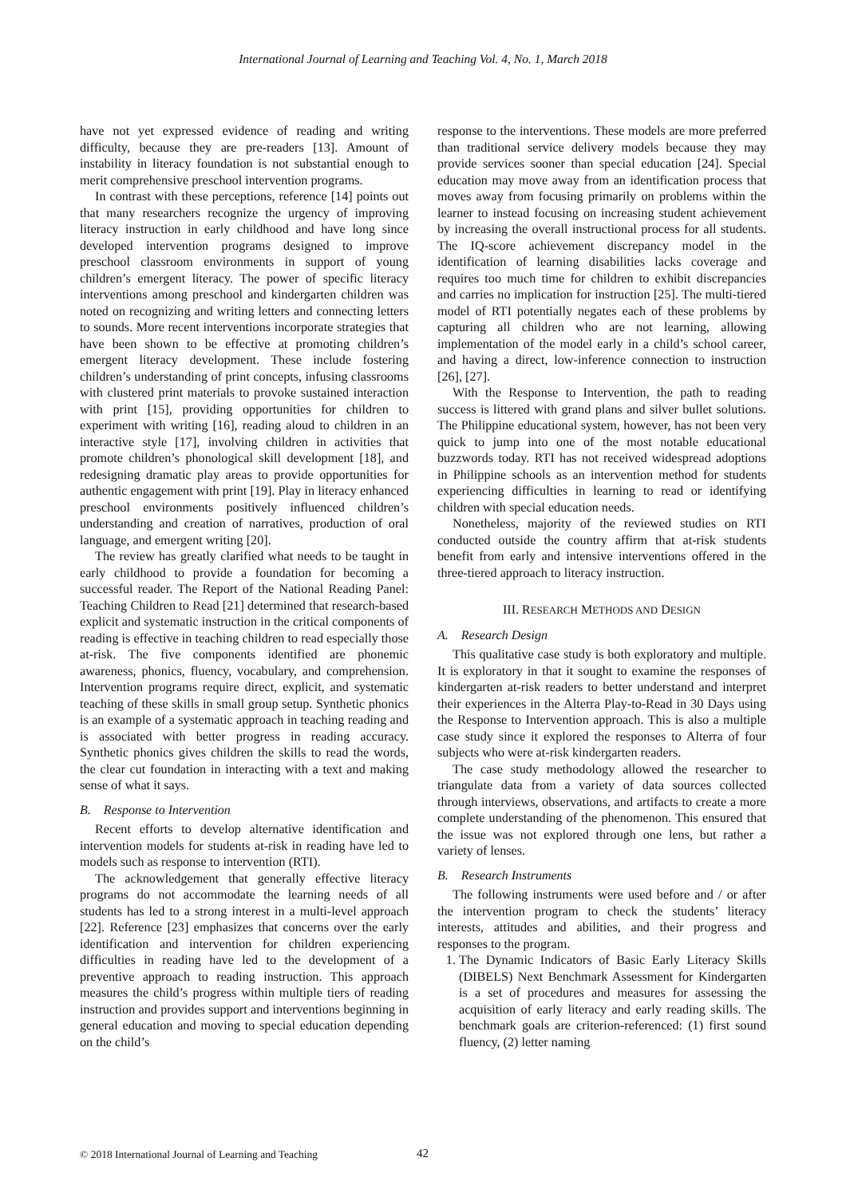International Journal of Learning and Teaching Vol. 4, No. 1, March 2018
have not yet expressed evidence of reading and writing difficulty, because they are pre-readers [13]. Amount of instability in literacy foundation is not substantial enough to merit comprehensive preschool intervention programs.
In contrast with these perceptions, reference [14] points out that many researchers recognize the urgency of improving literacy instruction in early childhood and have long since developed intervention programs designed to improve preschool classroom environments in support of young children’s emergent literacy. The power of specific literacy interventions among preschool and kindergarten children was noted on recognizing and writing letters and connecting letters to sounds. More recent interventions incorporate strategies that have been shown to be effective at promoting children’s emergent literacy development. These include fostering children’s understanding of print concepts, infusing classrooms with clustered print materials to provoke sustained interaction with print [15], providing opportunities for children to experiment with writing [16], reading aloud to children in an interactive style [17], involving children in activities that promote children’s phonological skill development [18], and redesigning dramatic play areas to provide opportunities for authentic engagement with print [19]. Play in literacy enhanced preschool environments positively influenced children’s understanding and creation of narratives, production of oral language, and emergent writing [20].
The review has greatly clarified what needs to be taught in early childhood to provide a foundation for becoming a successful reader. The Report of the National Reading Panel: Teaching Children to Read [21] determined that research-based explicit and systematic instruction in the critical components of reading is effective in teaching children to read especially those at-risk. The five components identified are phonemic awareness, phonics, fluency, vocabulary, and comprehension. Intervention programs require direct, explicit, and systematic teaching of these skills in small group setup. Synthetic phonics is an example of a systematic approach in teaching reading and is associated with better progress in reading accuracy. Synthetic phonics gives children the skills to read the words, the clear cut foundation in interacting with a text and making sense of what it says.
B. Response to Intervention
Recent efforts to develop alternative identification and intervention models for students at-risk in reading have led to models such as response to intervention (RTI).
The acknowledgement that generally effective literacy programs do not accommodate the learning needs of all students has led to a strong interest in a multi-level approach [22]. Reference [23] emphasizes that concerns over the early identification and intervention for children experiencing difficulties in reading have led to the development of a preventive approach to reading instruction. This approach measures the child’s progress within multiple tiers of reading instruction and provides support and interventions beginning in general education and moving to special education depending on the child’s
response to the interventions. These models are more preferred than traditional service delivery models because they may provide services sooner than special education [24]. Special education may move away from an identification process that moves away from focusing primarily on problems within the learner to instead focusing on increasing student achievement by increasing the overall instructional process for all students. The IQ-score achievement discrepancy model in the identification of learning disabilities lacks coverage and requires too much time for children to exhibit discrepancies and carries no implication for instruction [25]. The multi-tiered model of RTI potentially negates each of these problems by capturing all children who are not learning, allowing implementation of the model early in a child’s school career, and having a direct, low-inference connection to instruction [26], [27].
With the Response to Intervention, the path to reading success is littered with grand plans and silver bullet solutions. The Philippine educational system, however, has not been very quick to jump into one of the most notable educational buzzwords today. RTI has not received widespread adoptions in Philippine schools as an intervention method for students experiencing difficulties in learning to read or identifying children with special education needs.
Nonetheless, majority of the reviewed studies on RTI conducted outside the country affirm that at-risk students benefit from early and intensive interventions offered in the three-tiered approach to literacy instruction.
III. RESEARCH METHODS AND DESIGN
A. Research Design
This qualitative case study is both exploratory and multiple. It is exploratory in that it sought to examine the responses of kindergarten at-risk readers to better understand and interpret their experiences in the Alterra Play-to-Read in 30 Days using the Response to Intervention approach. This is also a multiple case study since it explored the responses to Alterra of four subjects who were at-risk kindergarten readers.
The case study methodology allowed the researcher to triangulate data from a variety of data sources collected through interviews, observations, and artifacts to create a more complete understanding of the phenomenon. This ensured that the issue was not explored through one lens, but rather a variety of lenses.
B. Research Instruments
The following instruments were used before and / or after the intervention program to check the students’ literacy interests, attitudes and abilities, and their progress and responses to the program.
1. The Dynamic Indicators of Basic Early Literacy Skills (DIBELS) Next Benchmark Assessment for Kindergarten is a set of procedures and measures for assessing the acquisition of early literacy and early reading skills. The benchmark goals are criterion-referenced: (1) first sound fluency, (2) letter naming
© 2018 International Journal of Learning and Teaching
42